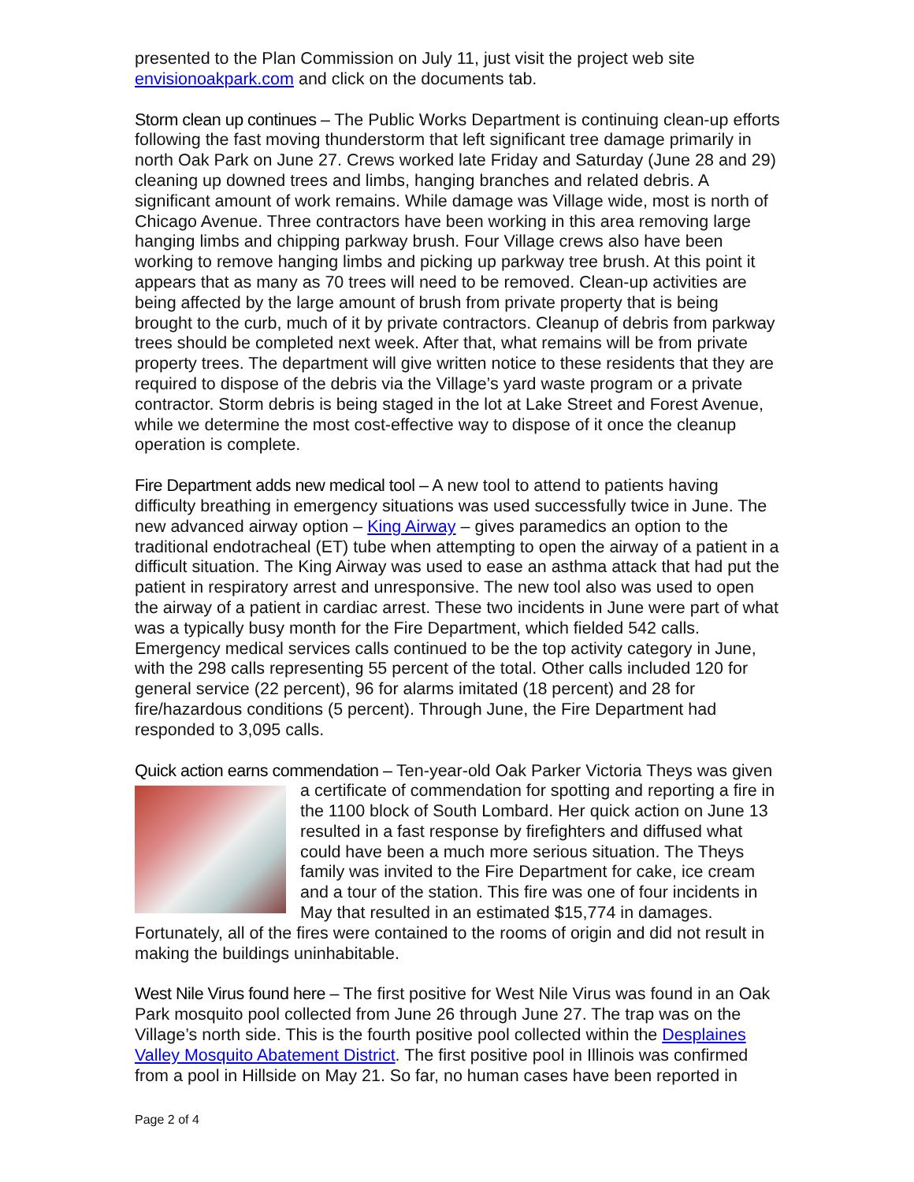presented to the Plan Commission on July 11, just visit the project web site envisionoakpark.com and click on the documents tab.
Storm clean up continues – The Public Works Department is continuing clean-up efforts following the fast moving thunderstorm that left significant tree damage primarily in north Oak Park on June 27. Crews worked late Friday and Saturday (June 28 and 29) cleaning up downed trees and limbs, hanging branches and related debris. A significant amount of work remains. While damage was Village wide, most is north of Chicago Avenue. Three contractors have been working in this area removing large hanging limbs and chipping parkway brush. Four Village crews also have been working to remove hanging limbs and picking up parkway tree brush. At this point it appears that as many as 70 trees will need to be removed. Clean-up activities are being affected by the large amount of brush from private property that is being brought to the curb, much of it by private contractors. Cleanup of debris from parkway trees should be completed next week. After that, what remains will be from private property trees. The department will give written notice to these residents that they are required to dispose of the debris via the Village’s yard waste program or a private contractor. Storm debris is being staged in the lot at Lake Street and Forest Avenue, while we determine the most cost-effective way to dispose of it once the cleanup operation is complete.
Fire Department adds new medical tool – A new tool to attend to patients having difficulty breathing in emergency situations was used successfully twice in June. The new advanced airway option – King Airway – gives paramedics an option to the traditional endotracheal (ET) tube when attempting to open the airway of a patient in a difficult situation. The King Airway was used to ease an asthma attack that had put the patient in respiratory arrest and unresponsive. The new tool also was used to open the airway of a patient in cardiac arrest. These two incidents in June were part of what was a typically busy month for the Fire Department, which fielded 542 calls. Emergency medical services calls continued to be the top activity category in June, with the 298 calls representing 55 percent of the total. Other calls included 120 for general service (22 percent), 96 for alarms imitated (18 percent) and 28 for fire/hazardous conditions (5 percent). Through June, the Fire Department had responded to 3,095 calls.
Quick action earns commendation – Ten-year-old Oak Parker Victoria Theys was given a certificate of commendation for spotting and reporting a fire in the 1100 block of South Lombard. Her quick action on June 13 resulted in a fast response by firefighters and diffused what could have been a much more serious situation. The Theys family was invited to the Fire Department for cake, ice cream and a tour of the station. This fire was one of four incidents in May that resulted in an estimated $15,774 in damages. Fortunately, all of the fires were contained to the rooms of origin and did not result in making the buildings uninhabitable.
West Nile Virus found here – The first positive for West Nile Virus was found in an Oak Park mosquito pool collected from June 26 through June 27. The trap was on the Village’s north side. This is the fourth positive pool collected within the Desplaines Valley Mosquito Abatement District. The first positive pool in Illinois was confirmed from a pool in Hillside on May 21. So far, no human cases have been reported in
Page 2 of 4